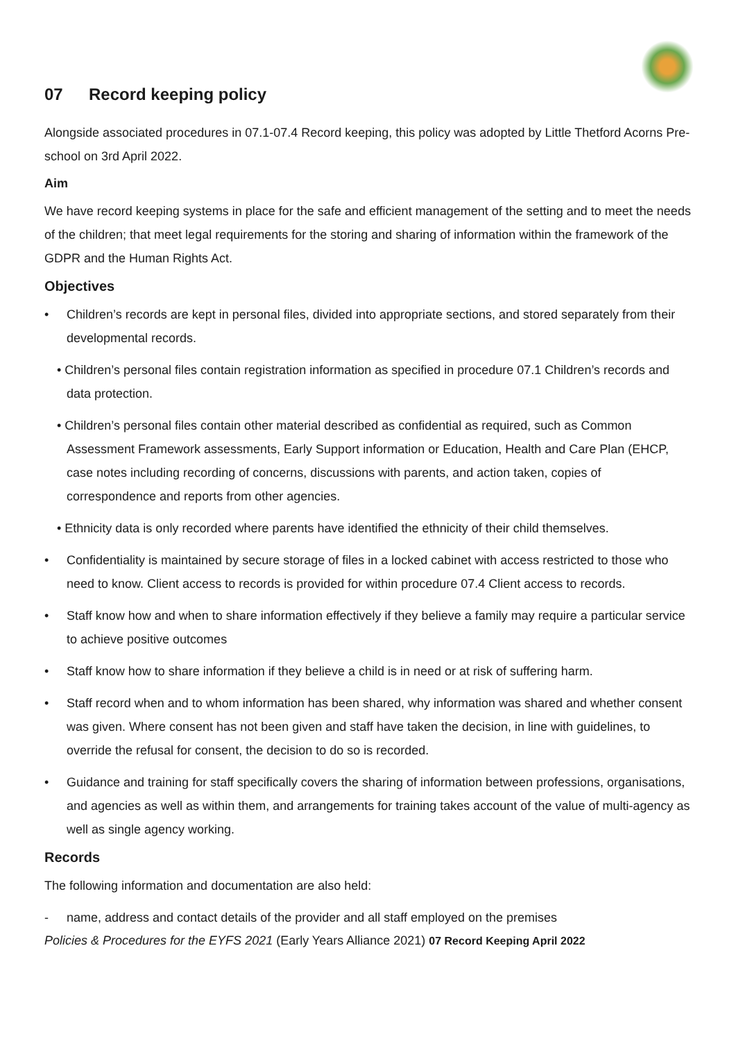07 Record keeping policy
Alongside associated procedures in 07.1-07.4 Record keeping, this policy was adopted by Little Thetford Acorns Pre-school on 3rd April 2022.
Aim
We have record keeping systems in place for the safe and efficient management of the setting and to meet the needs of the children; that meet legal requirements for the storing and sharing of information within the framework of the GDPR and the Human Rights Act.
Objectives
• Children’s records are kept in personal files, divided into appropriate sections, and stored separately from their developmental records.
• Children’s personal files contain registration information as specified in procedure 07.1 Children’s records and data protection.
• Children’s personal files contain other material described as confidential as required, such as Common Assessment Framework assessments, Early Support information or Education, Health and Care Plan (EHCP, case notes including recording of concerns, discussions with parents, and action taken, copies of correspondence and reports from other agencies.
• Ethnicity data is only recorded where parents have identified the ethnicity of their child themselves.
• Confidentiality is maintained by secure storage of files in a locked cabinet with access restricted to those who need to know. Client access to records is provided for within procedure 07.4 Client access to records.
• Staff know how and when to share information effectively if they believe a family may require a particular service to achieve positive outcomes
• Staff know how to share information if they believe a child is in need or at risk of suffering harm.
• Staff record when and to whom information has been shared, why information was shared and whether consent was given. Where consent has not been given and staff have taken the decision, in line with guidelines, to override the refusal for consent, the decision to do so is recorded.
• Guidance and training for staff specifically covers the sharing of information between professions, organisations, and agencies as well as within them, and arrangements for training takes account of the value of multi-agency as well as single agency working.
Records
The following information and documentation are also held:
- name, address and contact details of the provider and all staff employed on the premises
Policies & Procedures for the EYFS 2021 (Early Years Alliance 2021) 07 Record Keeping April 2022